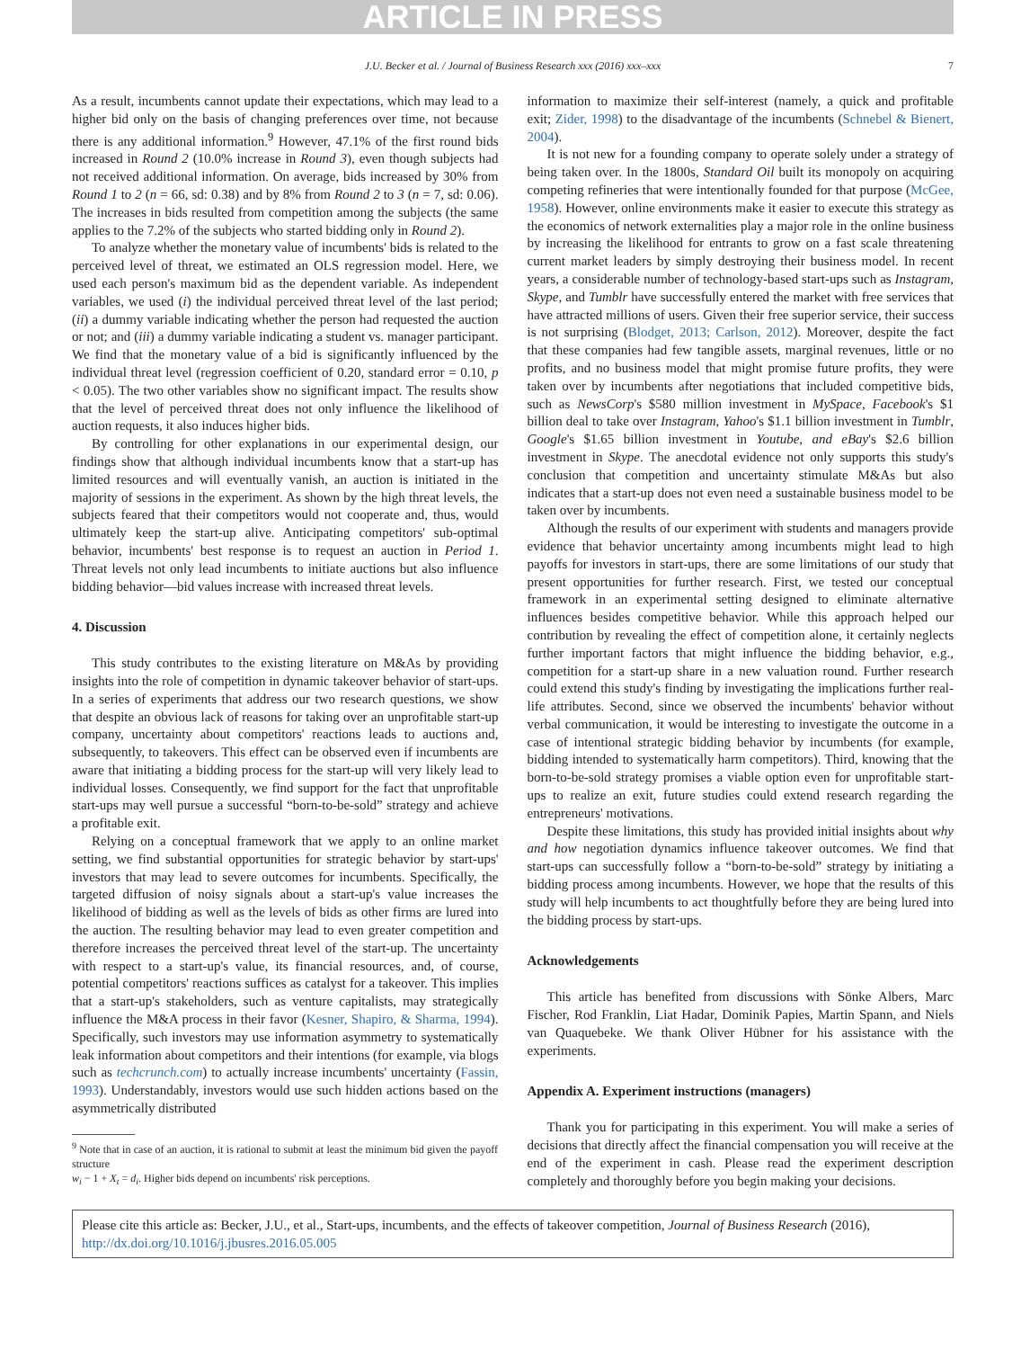ARTICLE IN PRESS
J.U. Becker et al. / Journal of Business Research xxx (2016) xxx–xxx 7
As a result, incumbents cannot update their expectations, which may lead to a higher bid only on the basis of changing preferences over time, not because there is any additional information.<sup>9</sup> However, 47.1% of the first round bids increased in Round 2 (10.0% increase in Round 3), even though subjects had not received additional information. On average, bids increased by 30% from Round 1 to 2 (n = 66, sd: 0.38) and by 8% from Round 2 to 3 (n = 7, sd: 0.06). The increases in bids resulted from competition among the subjects (the same applies to the 7.2% of the subjects who started bidding only in Round 2).
To analyze whether the monetary value of incumbents' bids is related to the perceived level of threat, we estimated an OLS regression model. Here, we used each person's maximum bid as the dependent variable. As independent variables, we used (i) the individual perceived threat level of the last period; (ii) a dummy variable indicating whether the person had requested the auction or not; and (iii) a dummy variable indicating a student vs. manager participant. We find that the monetary value of a bid is significantly influenced by the individual threat level (regression coefficient of 0.20, standard error = 0.10, p < 0.05). The two other variables show no significant impact. The results show that the level of perceived threat does not only influence the likelihood of auction requests, it also induces higher bids.
By controlling for other explanations in our experimental design, our findings show that although individual incumbents know that a start-up has limited resources and will eventually vanish, an auction is initiated in the majority of sessions in the experiment. As shown by the high threat levels, the subjects feared that their competitors would not cooperate and, thus, would ultimately keep the start-up alive. Anticipating competitors' sub-optimal behavior, incumbents' best response is to request an auction in Period 1. Threat levels not only lead incumbents to initiate auctions but also influence bidding behavior—bid values increase with increased threat levels.
4. Discussion
This study contributes to the existing literature on M&As by providing insights into the role of competition in dynamic takeover behavior of start-ups. In a series of experiments that address our two research questions, we show that despite an obvious lack of reasons for taking over an unprofitable start-up company, uncertainty about competitors' reactions leads to auctions and, subsequently, to takeovers. This effect can be observed even if incumbents are aware that initiating a bidding process for the start-up will very likely lead to individual losses. Consequently, we find support for the fact that unprofitable start-ups may well pursue a successful “born-to-be-sold” strategy and achieve a profitable exit.
Relying on a conceptual framework that we apply to an online market setting, we find substantial opportunities for strategic behavior by start-ups' investors that may lead to severe outcomes for incumbents. Specifically, the targeted diffusion of noisy signals about a start-up's value increases the likelihood of bidding as well as the levels of bids as other firms are lured into the auction. The resulting behavior may lead to even greater competition and therefore increases the perceived threat level of the start-up. The uncertainty with respect to a start-up's value, its financial resources, and, of course, potential competitors' reactions suffices as catalyst for a takeover. This implies that a start-up's stakeholders, such as venture capitalists, may strategically influence the M&A process in their favor (Kesner, Shapiro, & Sharma, 1994). Specifically, such investors may use information asymmetry to systematically leak information about competitors and their intentions (for example, via blogs such as techcrunch.com) to actually increase incumbents' uncertainty (Fassin, 1993). Understandably, investors would use such hidden actions based on the asymmetrically distributed
<sup>9</sup> Note that in case of an auction, it is rational to submit at least the minimum bid given the payoff structure
w<sub>i</sub> − 1 + X<sub>t</sub> = d<sub>i</sub>. Higher bids depend on incumbents' risk perceptions.
information to maximize their self-interest (namely, a quick and profitable exit; Zider, 1998) to the disadvantage of the incumbents (Schnebel & Bienert, 2004).
It is not new for a founding company to operate solely under a strategy of being taken over. In the 1800s, Standard Oil built its monopoly on acquiring competing refineries that were intentionally founded for that purpose (McGee, 1958). However, online environments make it easier to execute this strategy as the economics of network externalities play a major role in the online business by increasing the likelihood for entrants to grow on a fast scale threatening current market leaders by simply destroying their business model. In recent years, a considerable number of technology-based start-ups such as Instagram, Skype, and Tumblr have successfully entered the market with free services that have attracted millions of users. Given their free superior service, their success is not surprising (Blodget, 2013; Carlson, 2012). Moreover, despite the fact that these companies had few tangible assets, marginal revenues, little or no profits, and no business model that might promise future profits, they were taken over by incumbents after negotiations that included competitive bids, such as NewsCorp's $580 million investment in MySpace, Facebook's $1 billion deal to take over Instagram, Yahoo's $1.1 billion investment in Tumblr, Google's $1.65 billion investment in Youtube, and eBay's $2.6 billion investment in Skype. The anecdotal evidence not only supports this study's conclusion that competition and uncertainty stimulate M&As but also indicates that a start-up does not even need a sustainable business model to be taken over by incumbents.
Although the results of our experiment with students and managers provide evidence that behavior uncertainty among incumbents might lead to high payoffs for investors in start-ups, there are some limitations of our study that present opportunities for further research. First, we tested our conceptual framework in an experimental setting designed to eliminate alternative influences besides competitive behavior. While this approach helped our contribution by revealing the effect of competition alone, it certainly neglects further important factors that might influence the bidding behavior, e.g., competition for a start-up share in a new valuation round. Further research could extend this study's finding by investigating the implications further real-life attributes. Second, since we observed the incumbents' behavior without verbal communication, it would be interesting to investigate the outcome in a case of intentional strategic bidding behavior by incumbents (for example, bidding intended to systematically harm competitors). Third, knowing that the born-to-be-sold strategy promises a viable option even for unprofitable start-ups to realize an exit, future studies could extend research regarding the entrepreneurs' motivations.
Despite these limitations, this study has provided initial insights about why and how negotiation dynamics influence takeover outcomes. We find that start-ups can successfully follow a “born-to-be-sold” strategy by initiating a bidding process among incumbents. However, we hope that the results of this study will help incumbents to act thoughtfully before they are being lured into the bidding process by start-ups.
Acknowledgements
This article has benefited from discussions with Sönke Albers, Marc Fischer, Rod Franklin, Liat Hadar, Dominik Papies, Martin Spann, and Niels van Quaquebeke. We thank Oliver Hübner for his assistance with the experiments.
Appendix A. Experiment instructions (managers)
Thank you for participating in this experiment. You will make a series of decisions that directly affect the financial compensation you will receive at the end of the experiment in cash. Please read the experiment description completely and thoroughly before you begin making your decisions.
Please cite this article as: Becker, J.U., et al., Start-ups, incumbents, and the effects of takeover competition, Journal of Business Research (2016), http://dx.doi.org/10.1016/j.jbusres.2016.05.005